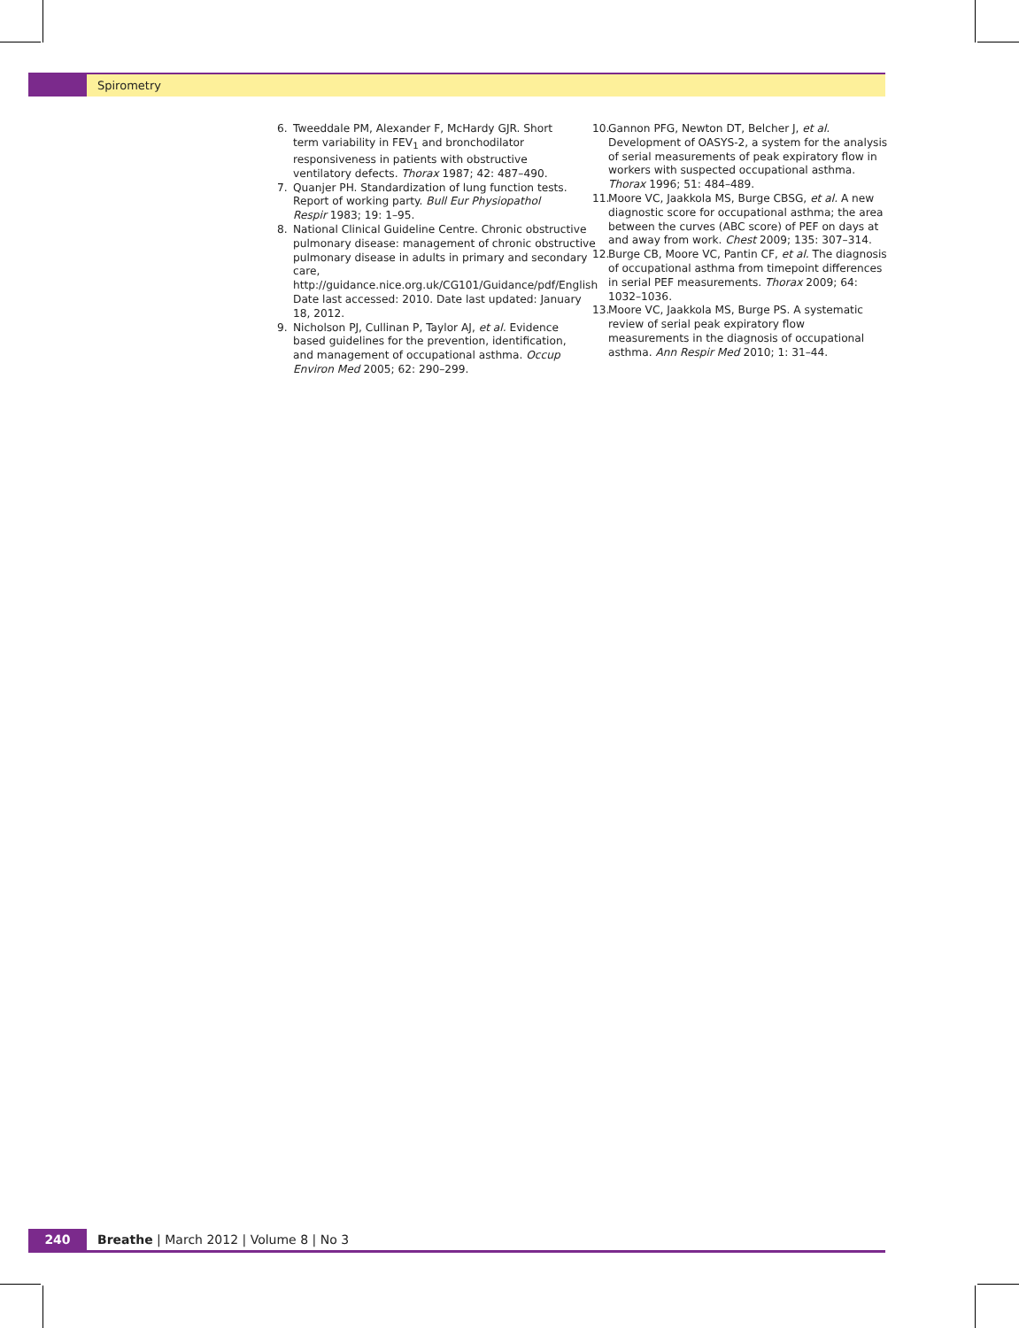Spirometry
6. Tweeddale PM, Alexander F, McHardy GJR. Short term variability in FEV<sub>1</sub> and bronchodilator responsiveness in patients with obstructive ventilatory defects. Thorax 1987; 42: 487–490.
7. Quanjer PH. Standardization of lung function tests. Report of working party. Bull Eur Physiopathol Respir 1983; 19: 1–95.
8. National Clinical Guideline Centre. Chronic obstructive pulmonary disease: management of chronic obstructive pulmonary disease in adults in primary and secondary care, http://guidance.nice.org.uk/CG101/Guidance/pdf/English Date last accessed: 2010. Date last updated: January 18, 2012.
9. Nicholson PJ, Cullinan P, Taylor AJ, et al. Evidence based guidelines for the prevention, identification, and management of occupational asthma. Occup Environ Med 2005; 62: 290–299.
10. Gannon PFG, Newton DT, Belcher J, et al. Development of OASYS-2, a system for the analysis of serial measurements of peak expiratory flow in workers with suspected occupational asthma. Thorax 1996; 51: 484–489.
11. Moore VC, Jaakkola MS, Burge CBSG, et al. A new diagnostic score for occupational asthma; the area between the curves (ABC score) of PEF on days at and away from work. Chest 2009; 135: 307–314.
12. Burge CB, Moore VC, Pantin CF, et al. The diagnosis of occupational asthma from timepoint differences in serial PEF measurements. Thorax 2009; 64: 1032–1036.
13. Moore VC, Jaakkola MS, Burge PS. A systematic review of serial peak expiratory flow measurements in the diagnosis of occupational asthma. Ann Respir Med 2010; 1: 31–44.
240 Breathe | March 2012 | Volume 8 | No 3